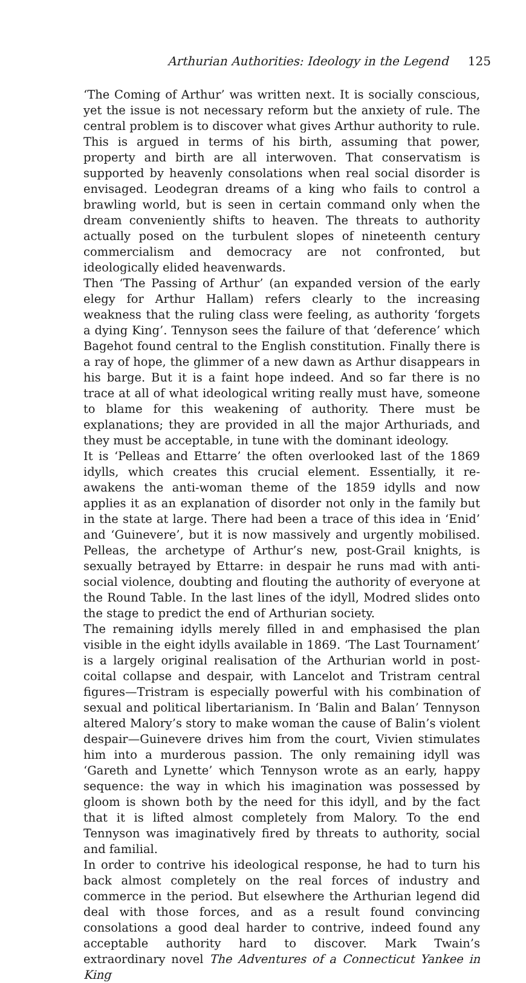Arthurian Authorities: Ideology in the Legend 125
‘The Coming of Arthur’ was written next. It is socially conscious, yet the issue is not necessary reform but the anxiety of rule. The central problem is to discover what gives Arthur authority to rule. This is argued in terms of his birth, assuming that power, property and birth are all interwoven. That conservatism is supported by heavenly consolations when real social disorder is envisaged. Leodegran dreams of a king who fails to control a brawling world, but is seen in certain command only when the dream conveniently shifts to heaven. The threats to authority actually posed on the turbulent slopes of nineteenth century commercialism and democracy are not confronted, but ideologically elided heavenwards.
Then ‘The Passing of Arthur’ (an expanded version of the early elegy for Arthur Hallam) refers clearly to the increasing weakness that the ruling class were feeling, as authority ‘forgets a dying King’. Tennyson sees the failure of that ‘deference’ which Bagehot found central to the English constitution. Finally there is a ray of hope, the glimmer of a new dawn as Arthur disappears in his barge. But it is a faint hope indeed. And so far there is no trace at all of what ideological writing really must have, someone to blame for this weakening of authority. There must be explanations; they are provided in all the major Arthuriads, and they must be acceptable, in tune with the dominant ideology.
It is ‘Pelleas and Ettarre’ the often overlooked last of the 1869 idylls, which creates this crucial element. Essentially, it re-awakens the anti-woman theme of the 1859 idylls and now applies it as an explanation of disorder not only in the family but in the state at large. There had been a trace of this idea in ‘Enid’ and ‘Guinevere’, but it is now massively and urgently mobilised. Pelleas, the archetype of Arthur’s new, post-Grail knights, is sexually betrayed by Ettarre: in despair he runs mad with anti-social violence, doubting and flouting the authority of everyone at the Round Table. In the last lines of the idyll, Modred slides onto the stage to predict the end of Arthurian society.
The remaining idylls merely filled in and emphasised the plan visible in the eight idylls available in 1869. ‘The Last Tournament’ is a largely original realisation of the Arthurian world in post-coital collapse and despair, with Lancelot and Tristram central figures—Tristram is especially powerful with his combination of sexual and political libertarianism. In ‘Balin and Balan’ Tennyson altered Malory’s story to make woman the cause of Balin’s violent despair—Guinevere drives him from the court, Vivien stimulates him into a murderous passion. The only remaining idyll was ‘Gareth and Lynette’ which Tennyson wrote as an early, happy sequence: the way in which his imagination was possessed by gloom is shown both by the need for this idyll, and by the fact that it is lifted almost completely from Malory. To the end Tennyson was imaginatively fired by threats to authority, social and familial.
In order to contrive his ideological response, he had to turn his back almost completely on the real forces of industry and commerce in the period. But elsewhere the Arthurian legend did deal with those forces, and as a result found convincing consolations a good deal harder to contrive, indeed found any acceptable authority hard to discover. Mark Twain’s extraordinary novel The Adventures of a Connecticut Yankee in King